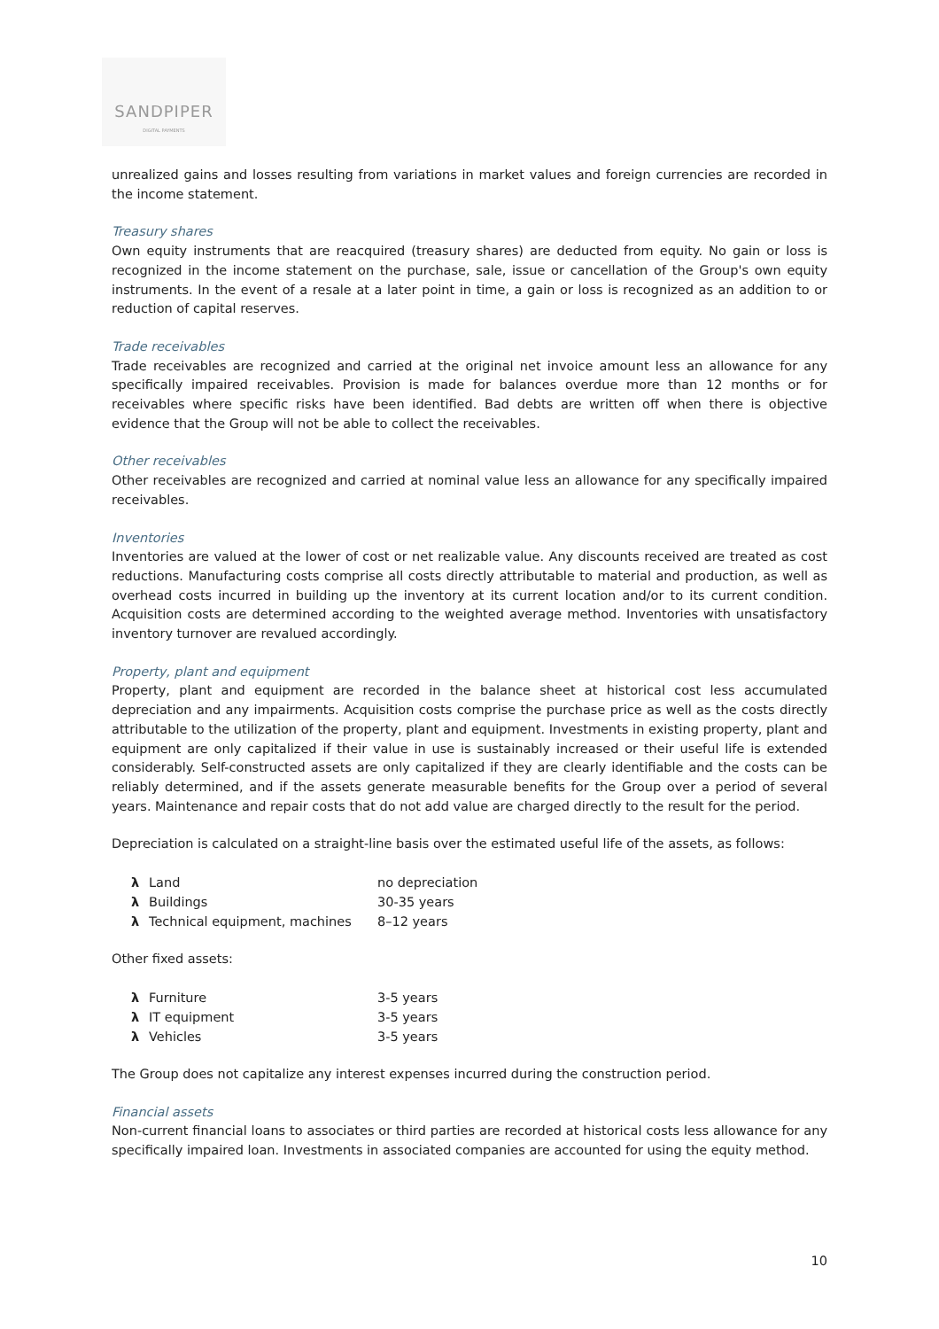SANDPIPER
DIGITAL PAYMENTS
unrealized gains and losses resulting from variations in market values and foreign currencies are recorded in the income statement.
Treasury shares
Own equity instruments that are reacquired (treasury shares) are deducted from equity. No gain or loss is recognized in the income statement on the purchase, sale, issue or cancellation of the Group's own equity instruments. In the event of a resale at a later point in time, a gain or loss is recognized as an addition to or reduction of capital reserves.
Trade receivables
Trade receivables are recognized and carried at the original net invoice amount less an allowance for any specifically impaired receivables. Provision is made for balances overdue more than 12 months or for receivables where specific risks have been identified. Bad debts are written off when there is objective evidence that the Group will not be able to collect the receivables.
Other receivables
Other receivables are recognized and carried at nominal value less an allowance for any specifically impaired receivables.
Inventories
Inventories are valued at the lower of cost or net realizable value. Any discounts received are treated as cost reductions. Manufacturing costs comprise all costs directly attributable to material and production, as well as overhead costs incurred in building up the inventory at its current location and/or to its current condition. Acquisition costs are determined according to the weighted average method. Inventories with unsatisfactory inventory turnover are revalued accordingly.
Property, plant and equipment
Property, plant and equipment are recorded in the balance sheet at historical cost less accumulated depreciation and any impairments. Acquisition costs comprise the purchase price as well as the costs directly attributable to the utilization of the property, plant and equipment. Investments in existing property, plant and equipment are only capitalized if their value in use is sustainably increased or their useful life is extended considerably. Self-constructed assets are only capitalized if they are clearly identifiable and the costs can be reliably determined, and if the assets generate measurable benefits for the Group over a period of several years. Maintenance and repair costs that do not add value are charged directly to the result for the period.
Depreciation is calculated on a straight-line basis over the estimated useful life of the assets, as follows:
| λ | Land | no depreciation |
| λ | Buildings | 30-35 years |
| λ | Technical equipment, machines | 8–12 years |
Other fixed assets:
| λ | Furniture | 3-5 years |
| λ | IT equipment | 3-5 years |
| λ | Vehicles | 3-5 years |
The Group does not capitalize any interest expenses incurred during the construction period.
Financial assets
Non-current financial loans to associates or third parties are recorded at historical costs less allowance for any specifically impaired loan. Investments in associated companies are accounted for using the equity method.
10